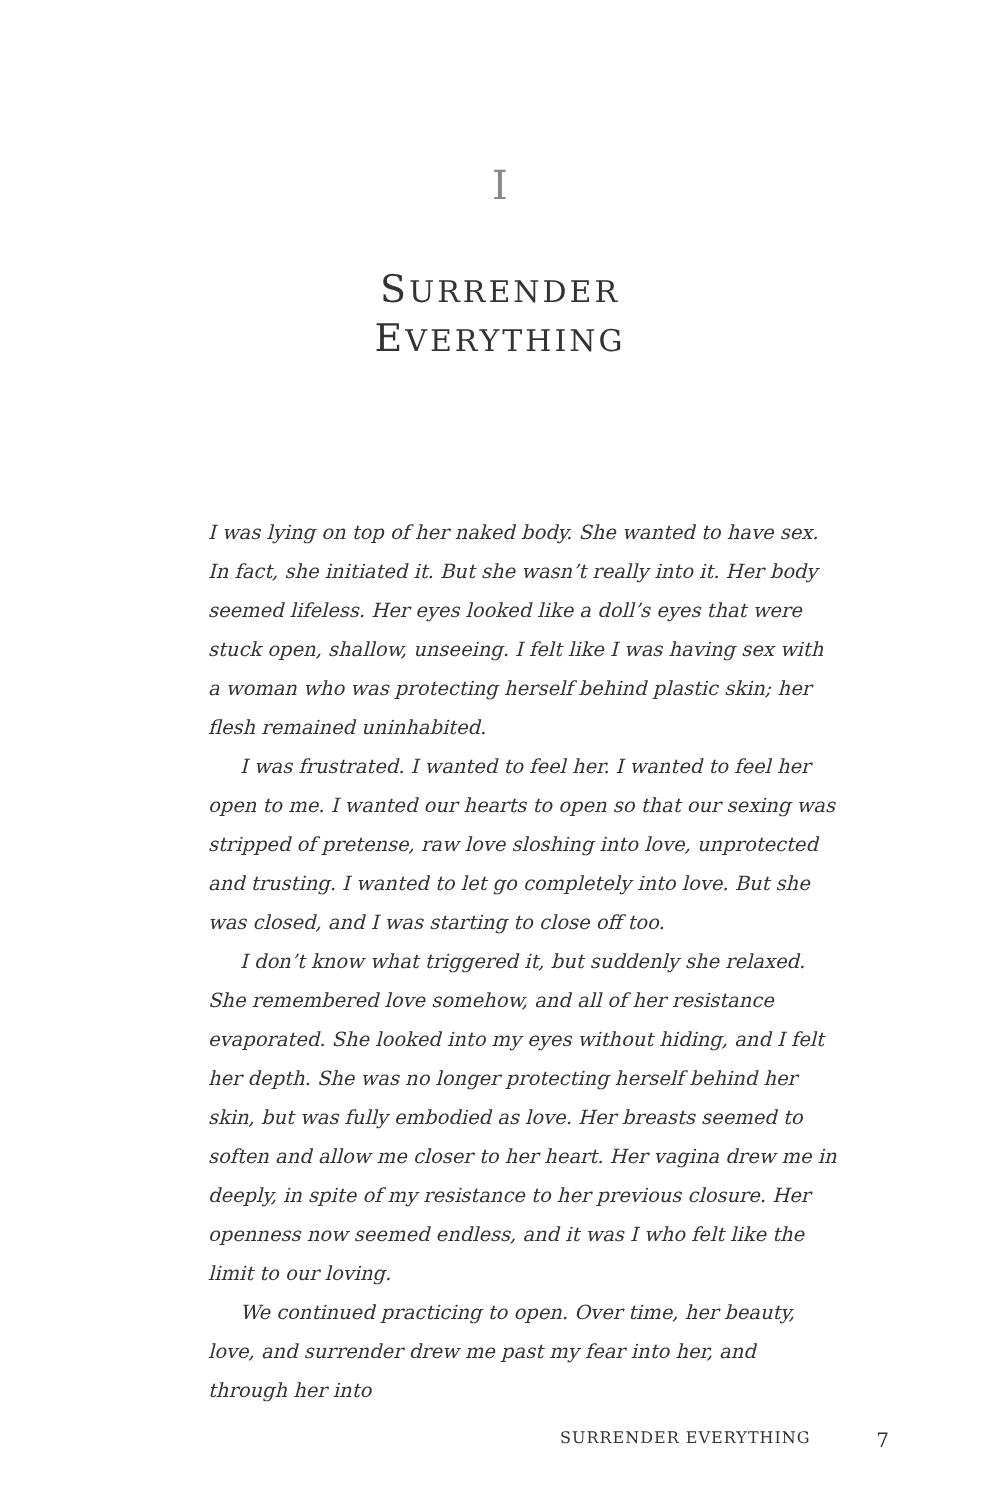I
SURRENDER
EVERYTHING
I was lying on top of her naked body. She wanted to have sex. In fact, she initiated it. But she wasn’t really into it. Her body seemed lifeless. Her eyes looked like a doll’s eyes that were stuck open, shallow, unseeing. I felt like I was having sex with a woman who was protecting herself behind plastic skin; her flesh remained uninhabited.
I was frustrated. I wanted to feel her. I wanted to feel her open to me. I wanted our hearts to open so that our sexing was stripped of pretense, raw love sloshing into love, unprotected and trusting. I wanted to let go completely into love. But she was closed, and I was starting to close off too.
I don’t know what triggered it, but suddenly she relaxed. She remembered love somehow, and all of her resistance evaporated. She looked into my eyes without hiding, and I felt her depth. She was no longer protecting herself behind her skin, but was fully embodied as love. Her breasts seemed to soften and allow me closer to her heart. Her vagina drew me in deeply, in spite of my resistance to her previous closure. Her openness now seemed endless, and it was I who felt like the limit to our loving.
We continued practicing to open. Over time, her beauty, love, and surrender drew me past my fear into her, and through her into
SURRENDER EVERYTHING 7